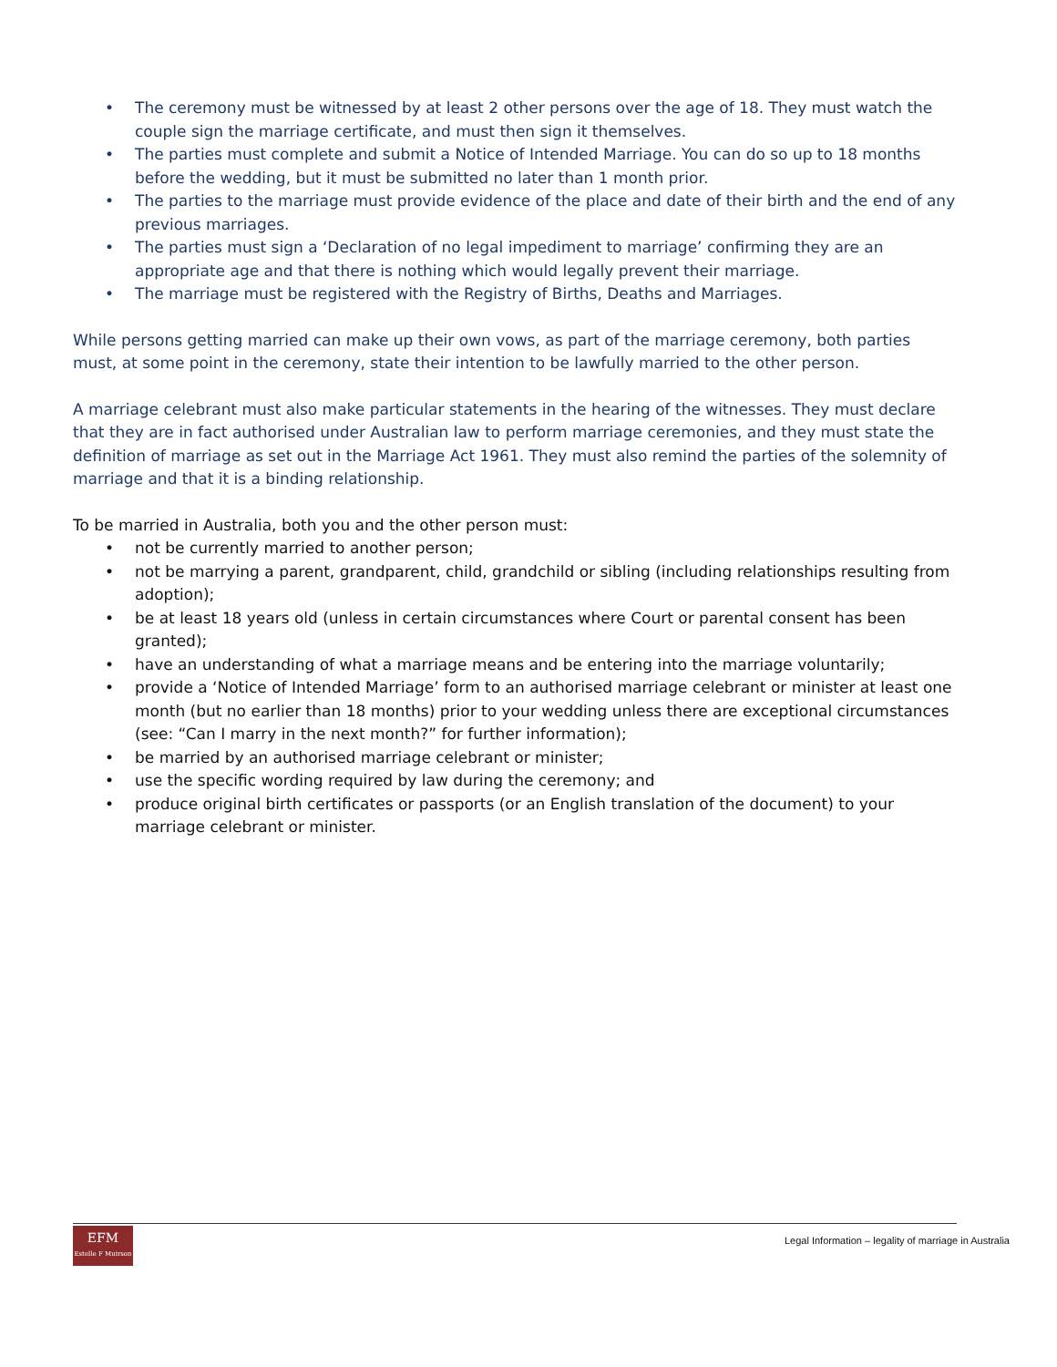• The ceremony must be witnessed by at least 2 other persons over the age of 18. They must watch the couple sign the marriage certificate, and must then sign it themselves.
• The parties must complete and submit a Notice of Intended Marriage. You can do so up to 18 months before the wedding, but it must be submitted no later than 1 month prior.
• The parties to the marriage must provide evidence of the place and date of their birth and the end of any previous marriages.
• The parties must sign a ‘Declaration of no legal impediment to marriage’ confirming they are an appropriate age and that there is nothing which would legally prevent their marriage.
• The marriage must be registered with the Registry of Births, Deaths and Marriages.
While persons getting married can make up their own vows, as part of the marriage ceremony, both parties must, at some point in the ceremony, state their intention to be lawfully married to the other person.
A marriage celebrant must also make particular statements in the hearing of the witnesses. They must declare that they are in fact authorised under Australian law to perform marriage ceremonies, and they must state the definition of marriage as set out in the Marriage Act 1961. They must also remind the parties of the solemnity of marriage and that it is a binding relationship.
To be married in Australia, both you and the other person must:
• not be currently married to another person;
• not be marrying a parent, grandparent, child, grandchild or sibling (including relationships resulting from adoption);
• be at least 18 years old (unless in certain circumstances where Court or parental consent has been granted);
• have an understanding of what a marriage means and be entering into the marriage voluntarily;
• provide a ‘Notice of Intended Marriage’ form to an authorised marriage celebrant or minister at least one month (but no earlier than 18 months) prior to your wedding unless there are exceptional circumstances (see: “Can I marry in the next month?” for further information);
• be married by an authorised marriage celebrant or minister;
• use the specific wording required by law during the ceremony; and
• produce original birth certificates or passports (or an English translation of the document) to your marriage celebrant or minister.
EFM
Estelle F Muirson
Legal Information – legality of marriage in Australia